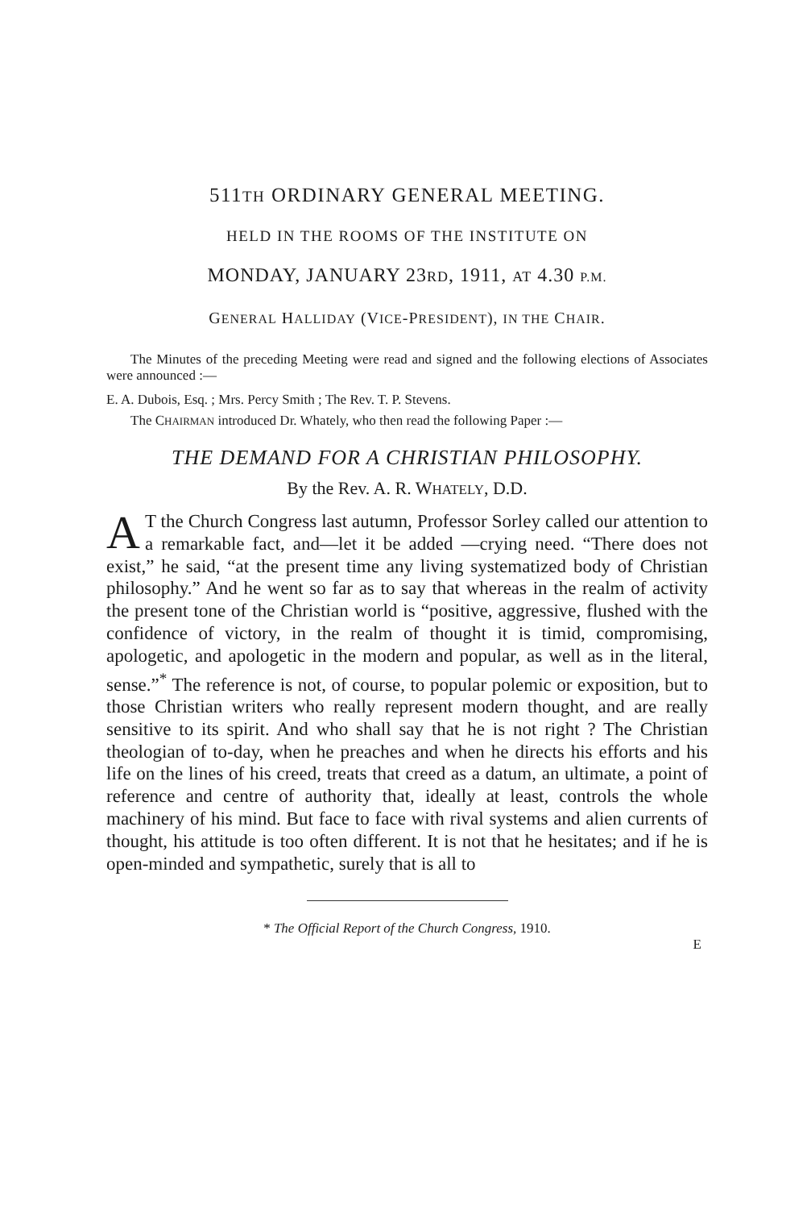511TH ORDINARY GENERAL MEETING.
HELD IN THE ROOMS OF THE INSTITUTE ON
MONDAY, JANUARY 23RD, 1911, AT 4.30 P.M.
GENERAL HALLIDAY (VICE-PRESIDENT), IN THE CHAIR.
The Minutes of the preceding Meeting were read and signed and the following elections of Associates were announced :—
E. A. Dubois, Esq. ; Mrs. Percy Smith ; The Rev. T. P. Stevens.
The CHAIRMAN introduced Dr. Whately, who then read the following Paper :—
THE DEMAND FOR A CHRISTIAN PHILOSOPHY.
By the Rev. A. R. WHATELY, D.D.
AT the Church Congress last autumn, Professor Sorley called our attention to a remarkable fact, and—let it be added —crying need. “There does not exist,” he said, “at the present time any living systematized body of Christian philosophy.” And he went so far as to say that whereas in the realm of activity the present tone of the Christian world is “positive, aggressive, flushed with the confidence of victory, in the realm of thought it is timid, compromising, apologetic, and apologetic in the modern and popular, as well as in the literal, sense.”<sup>*</sup> The reference is not, of course, to popular polemic or exposition, but to those Christian writers who really represent modern thought, and are really sensitive to its spirit. And who shall say that he is not right ? The Christian theologian of to-day, when he preaches and when he directs his efforts and his life on the lines of his creed, treats that creed as a datum, an ultimate, a point of reference and centre of authority that, ideally at least, controls the whole machinery of his mind. But face to face with rival systems and alien currents of thought, his attitude is too often different. It is not that he hesitates; and if he is open-minded and sympathetic, surely that is all to
* The Official Report of the Church Congress, 1910.
E